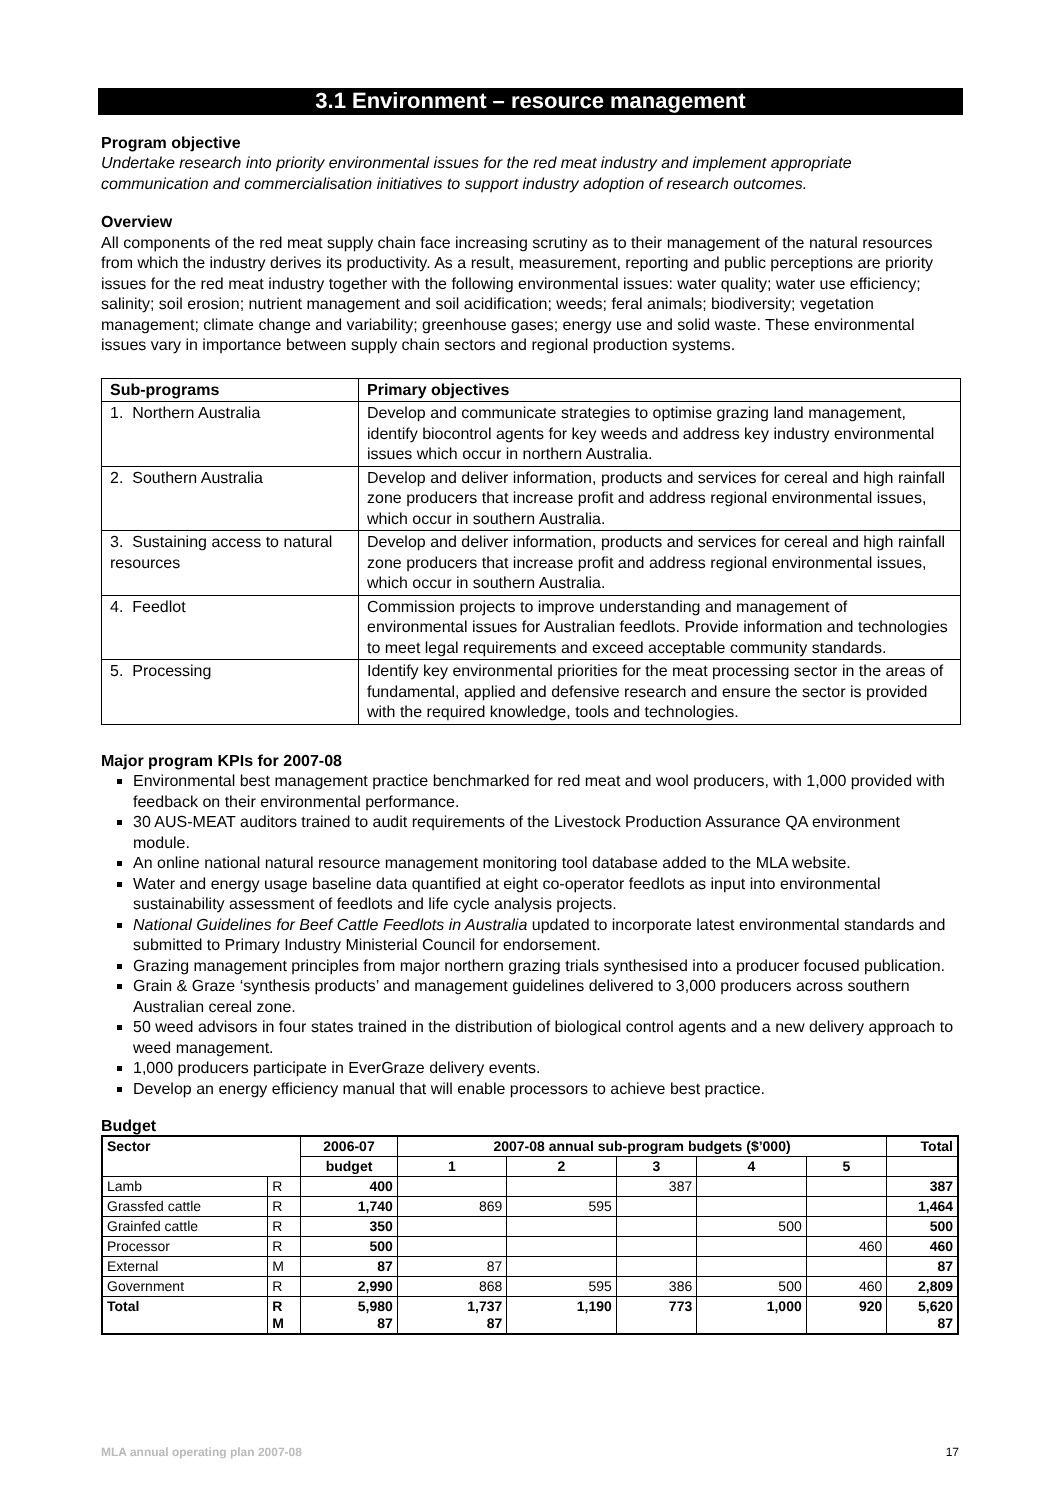3.1 Environment – resource management
Program objective
Undertake research into priority environmental issues for the red meat industry and implement appropriate communication and commercialisation initiatives to support industry adoption of research outcomes.
Overview
All components of the red meat supply chain face increasing scrutiny as to their management of the natural resources from which the industry derives its productivity. As a result, measurement, reporting and public perceptions are priority issues for the red meat industry together with the following environmental issues: water quality; water use efficiency; salinity; soil erosion; nutrient management and soil acidification; weeds; feral animals; biodiversity; vegetation management; climate change and variability; greenhouse gases; energy use and solid waste. These environmental issues vary in importance between supply chain sectors and regional production systems.
| Sub-programs | Primary objectives |
| --- | --- |
| 1. Northern Australia | Develop and communicate strategies to optimise grazing land management, identify biocontrol agents for key weeds and address key industry environmental issues which occur in northern Australia. |
| 2. Southern Australia | Develop and deliver information, products and services for cereal and high rainfall zone producers that increase profit and address regional environmental issues, which occur in southern Australia. |
| 3. Sustaining access to natural resources | Develop and deliver information, products and services for cereal and high rainfall zone producers that increase profit and address regional environmental issues, which occur in southern Australia. |
| 4. Feedlot | Commission projects to improve understanding and management of environmental issues for Australian feedlots. Provide information and technologies to meet legal requirements and exceed acceptable community standards. |
| 5. Processing | Identify key environmental priorities for the meat processing sector in the areas of fundamental, applied and defensive research and ensure the sector is provided with the required knowledge, tools and technologies. |
Major program KPIs for 2007-08
Environmental best management practice benchmarked for red meat and wool producers, with 1,000 provided with feedback on their environmental performance.
30 AUS-MEAT auditors trained to audit requirements of the Livestock Production Assurance QA environment module.
An online national natural resource management monitoring tool database added to the MLA website.
Water and energy usage baseline data quantified at eight co-operator feedlots as input into environmental sustainability assessment of feedlots and life cycle analysis projects.
National Guidelines for Beef Cattle Feedlots in Australia updated to incorporate latest environmental standards and submitted to Primary Industry Ministerial Council for endorsement.
Grazing management principles from major northern grazing trials synthesised into a producer focused publication.
Grain & Graze ‘synthesis products’ and management guidelines delivered to 3,000 producers across southern Australian cereal zone.
50 weed advisors in four states trained in the distribution of biological control agents and a new delivery approach to weed management.
1,000 producers participate in EverGraze delivery events.
Develop an energy efficiency manual that will enable processors to achieve best practice.
Budget
| Sector | | 2006-07 | 2007-08 annual sub-program budgets ($’000) | | | | | Total |
| --- | --- | --- | --- | --- | --- | --- | --- | --- |
| | | budget | 1 | 2 | 3 | 4 | 5 | |
| Lamb | R | 400 | | | 387 | | | 387 |
| Grassfed cattle | R | 1,740 | 869 | 595 | | | | 1,464 |
| Grainfed cattle | R | 350 | | | | 500 | | 500 |
| Processor | R | 500 | | | | | 460 | 460 |
| External | M | 87 | 87 | | | | | 87 |
| Government | R | 2,990 | 868 | 595 | 386 | 500 | 460 | 2,809 |
| Total | R M | 5,980 87 | 1,737 87 | 1,190 | 773 | 1,000 | 920 | 5,620 87 |
MLA annual operating plan 2007-08 17